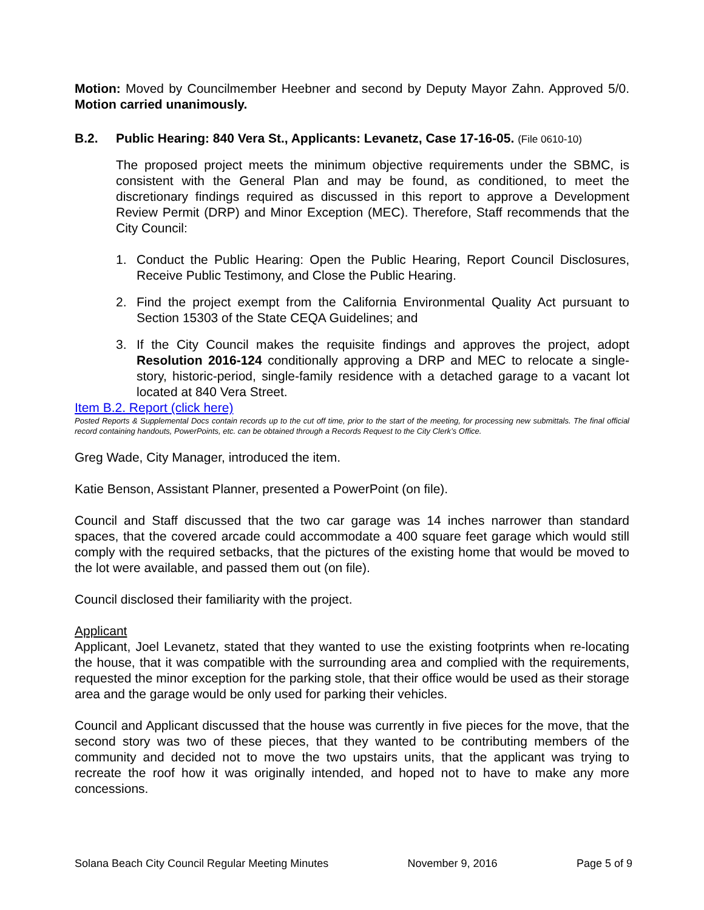Motion: Moved by Councilmember Heebner and second by Deputy Mayor Zahn. Approved 5/0. Motion carried unanimously.
B.2. Public Hearing: 840 Vera St., Applicants: Levanetz, Case 17-16-05. (File 0610-10)
The proposed project meets the minimum objective requirements under the SBMC, is consistent with the General Plan and may be found, as conditioned, to meet the discretionary findings required as discussed in this report to approve a Development Review Permit (DRP) and Minor Exception (MEC). Therefore, Staff recommends that the City Council:
1. Conduct the Public Hearing: Open the Public Hearing, Report Council Disclosures, Receive Public Testimony, and Close the Public Hearing.
2. Find the project exempt from the California Environmental Quality Act pursuant to Section 15303 of the State CEQA Guidelines; and
3. If the City Council makes the requisite findings and approves the project, adopt Resolution 2016-124 conditionally approving a DRP and MEC to relocate a single-story, historic-period, single-family residence with a detached garage to a vacant lot located at 840 Vera Street.
Item B.2. Report (click here)
Posted Reports & Supplemental Docs contain records up to the cut off time, prior to the start of the meeting, for processing new submittals. The final official record containing handouts, PowerPoints, etc. can be obtained through a Records Request to the City Clerk’s Office.
Greg Wade, City Manager, introduced the item.
Katie Benson, Assistant Planner, presented a PowerPoint (on file).
Council and Staff discussed that the two car garage was 14 inches narrower than standard spaces, that the covered arcade could accommodate a 400 square feet garage which would still comply with the required setbacks, that the pictures of the existing home that would be moved to the lot were available, and passed them out (on file).
Council disclosed their familiarity with the project.
Applicant
Applicant, Joel Levanetz, stated that they wanted to use the existing footprints when re-locating the house, that it was compatible with the surrounding area and complied with the requirements, requested the minor exception for the parking stole, that their office would be used as their storage area and the garage would be only used for parking their vehicles.
Council and Applicant discussed that the house was currently in five pieces for the move, that the second story was two of these pieces, that they wanted to be contributing members of the community and decided not to move the two upstairs units, that the applicant was trying to recreate the roof how it was originally intended, and hoped not to have to make any more concessions.
Solana Beach City Council Regular Meeting Minutes November 9, 2016 Page 5 of 9